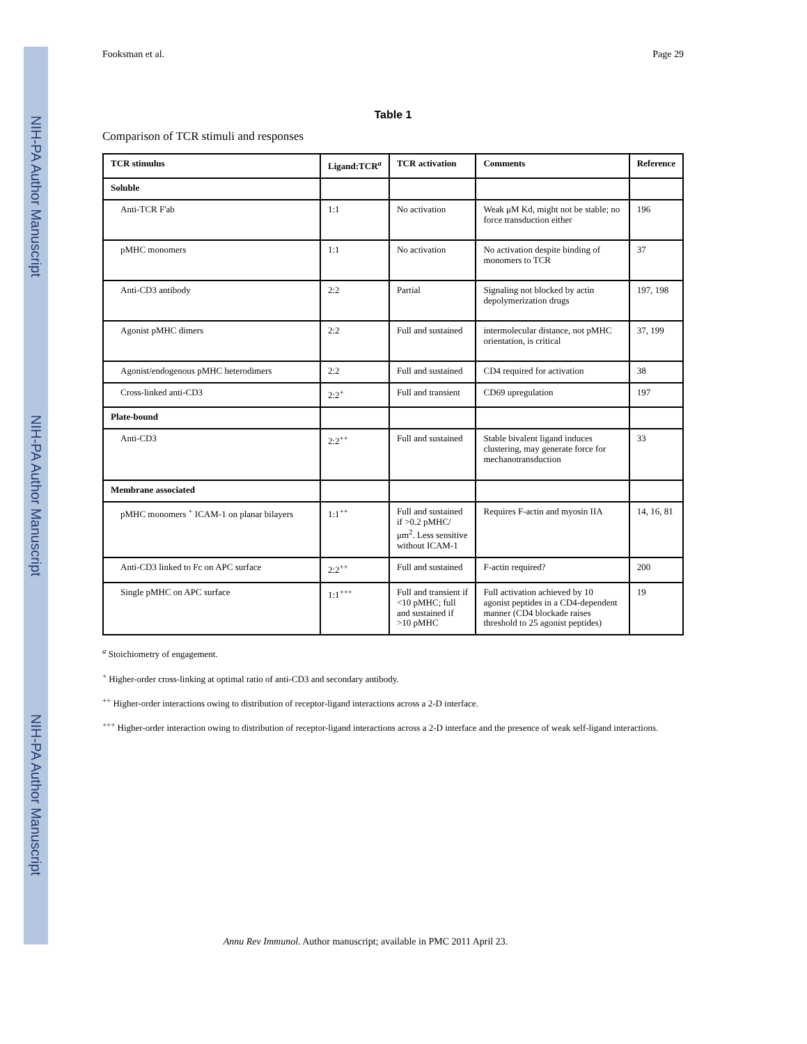NIH-PA Author Manuscript NIH-PA Author Manuscript NIH-PA Author Manuscript
Fooksman et al. Page 29
Table 1
Comparison of TCR stimuli and responses
| TCR stimulus | Ligand:TCR<sup>a</sup> | TCR activation | Comments | Reference |
| --- | --- | --- | --- | --- |
| Soluble | | | | |
| Anti-TCR F'ab | 1:1 | No activation | Weak μM Kd, might not be stable; no force transduction either | 196 |
| pMHC monomers | 1:1 | No activation | No activation despite binding of monomers to TCR | 37 |
| Anti-CD3 antibody | 2:2 | Partial | Signaling not blocked by actin depolymerization drugs | 197, 198 |
| Agonist pMHC dimers | 2:2 | Full and sustained | intermolecular distance, not pMHC orientation, is critical | 37, 199 |
| Agonist/endogenous pMHC heterodimers | 2:2 | Full and sustained | CD4 required for activation | 38 |
| Cross-linked anti-CD3 | 2:2<sup>+</sup> | Full and transient | CD69 upregulation | 197 |
| Plate-bound | | | | |
| Anti-CD3 | 2:2<sup>++</sup> | Full and sustained | Stable bivalent ligand induces clustering, may generate force for mechanotransduction | 33 |
| Membrane associated | | | | |
| pMHC monomers <sup>+</sup> ICAM-1 on planar bilayers | 1:1<sup>++</sup> | Full and sustained if >0.2 pMHC/μm<sup>2</sup>. Less sensitive without ICAM-1 | Requires F-actin and myosin IIA | 14, 16, 81 |
| Anti-CD3 linked to Fc on APC surface | 2:2<sup>++</sup> | Full and sustained | F-actin required? | 200 |
| Single pMHC on APC surface | 1:1<sup>+++</sup> | Full and transient if <10 pMHC; full and sustained if >10 pMHC | Full activation achieved by 10 agonist peptides in a CD4-dependent manner (CD4 blockade raises threshold to 25 agonist peptides) | 19 |
<sup>a</sup> Stoichiometry of engagement.
<sup>+</sup> Higher-order cross-linking at optimal ratio of anti-CD3 and secondary antibody.
<sup>++</sup> Higher-order interactions owing to distribution of receptor-ligand interactions across a 2-D interface.
<sup>+++</sup> Higher-order interaction owing to distribution of receptor-ligand interactions across a 2-D interface and the presence of weak self-ligand interactions.
Annu Rev Immunol. Author manuscript; available in PMC 2011 April 23.